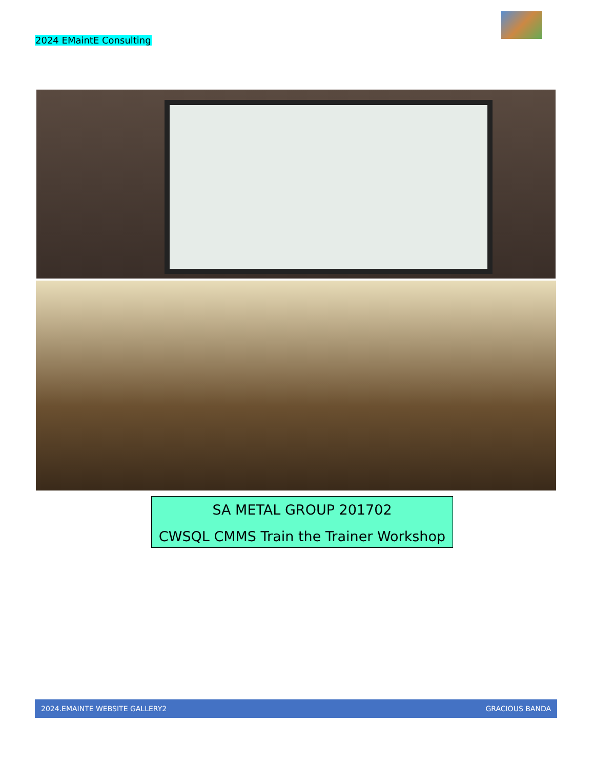2024 EMaintE Consulting
SA METAL GROUP 201702
CWSQL CMMS Train the Trainer Workshop
2024.EMAINTE WEBSITE GALLERY2 GRACIOUS BANDA